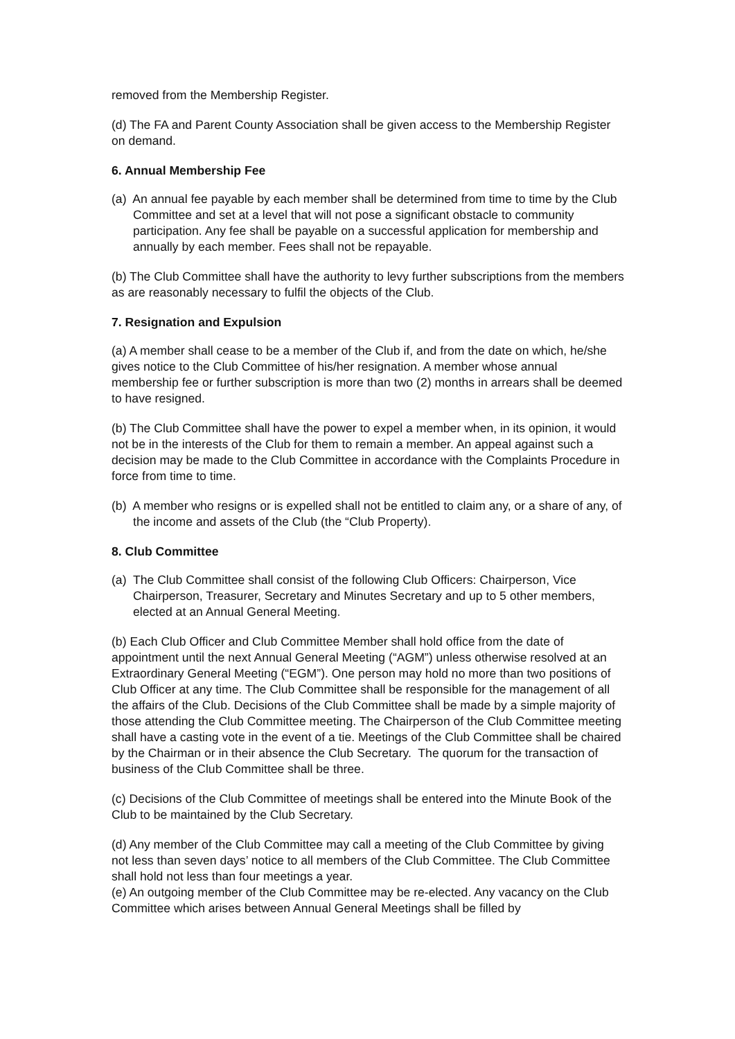removed from the Membership Register.
(d) The FA and Parent County Association shall be given access to the Membership Register on demand.
6. Annual Membership Fee
(a) An annual fee payable by each member shall be determined from time to time by the Club Committee and set at a level that will not pose a significant obstacle to community participation. Any fee shall be payable on a successful application for membership and annually by each member. Fees shall not be repayable.
(b) The Club Committee shall have the authority to levy further subscriptions from the members as are reasonably necessary to fulfil the objects of the Club.
7. Resignation and Expulsion
(a) A member shall cease to be a member of the Club if, and from the date on which, he/she gives notice to the Club Committee of his/her resignation. A member whose annual membership fee or further subscription is more than two (2) months in arrears shall be deemed to have resigned.
(b) The Club Committee shall have the power to expel a member when, in its opinion, it would not be in the interests of the Club for them to remain a member. An appeal against such a decision may be made to the Club Committee in accordance with the Complaints Procedure in force from time to time.
(b) A member who resigns or is expelled shall not be entitled to claim any, or a share of any, of the income and assets of the Club (the “Club Property).
8. Club Committee
(a) The Club Committee shall consist of the following Club Officers: Chairperson, Vice Chairperson, Treasurer, Secretary and Minutes Secretary and up to 5 other members, elected at an Annual General Meeting.
(b) Each Club Officer and Club Committee Member shall hold office from the date of appointment until the next Annual General Meeting (“AGM”) unless otherwise resolved at an Extraordinary General Meeting (“EGM”). One person may hold no more than two positions of Club Officer at any time. The Club Committee shall be responsible for the management of all the affairs of the Club. Decisions of the Club Committee shall be made by a simple majority of those attending the Club Committee meeting. The Chairperson of the Club Committee meeting shall have a casting vote in the event of a tie. Meetings of the Club Committee shall be chaired by the Chairman or in their absence the Club Secretary. The quorum for the transaction of business of the Club Committee shall be three.
(c) Decisions of the Club Committee of meetings shall be entered into the Minute Book of the Club to be maintained by the Club Secretary.
(d) Any member of the Club Committee may call a meeting of the Club Committee by giving not less than seven days’ notice to all members of the Club Committee. The Club Committee shall hold not less than four meetings a year.
(e) An outgoing member of the Club Committee may be re-elected. Any vacancy on the Club Committee which arises between Annual General Meetings shall be filled by